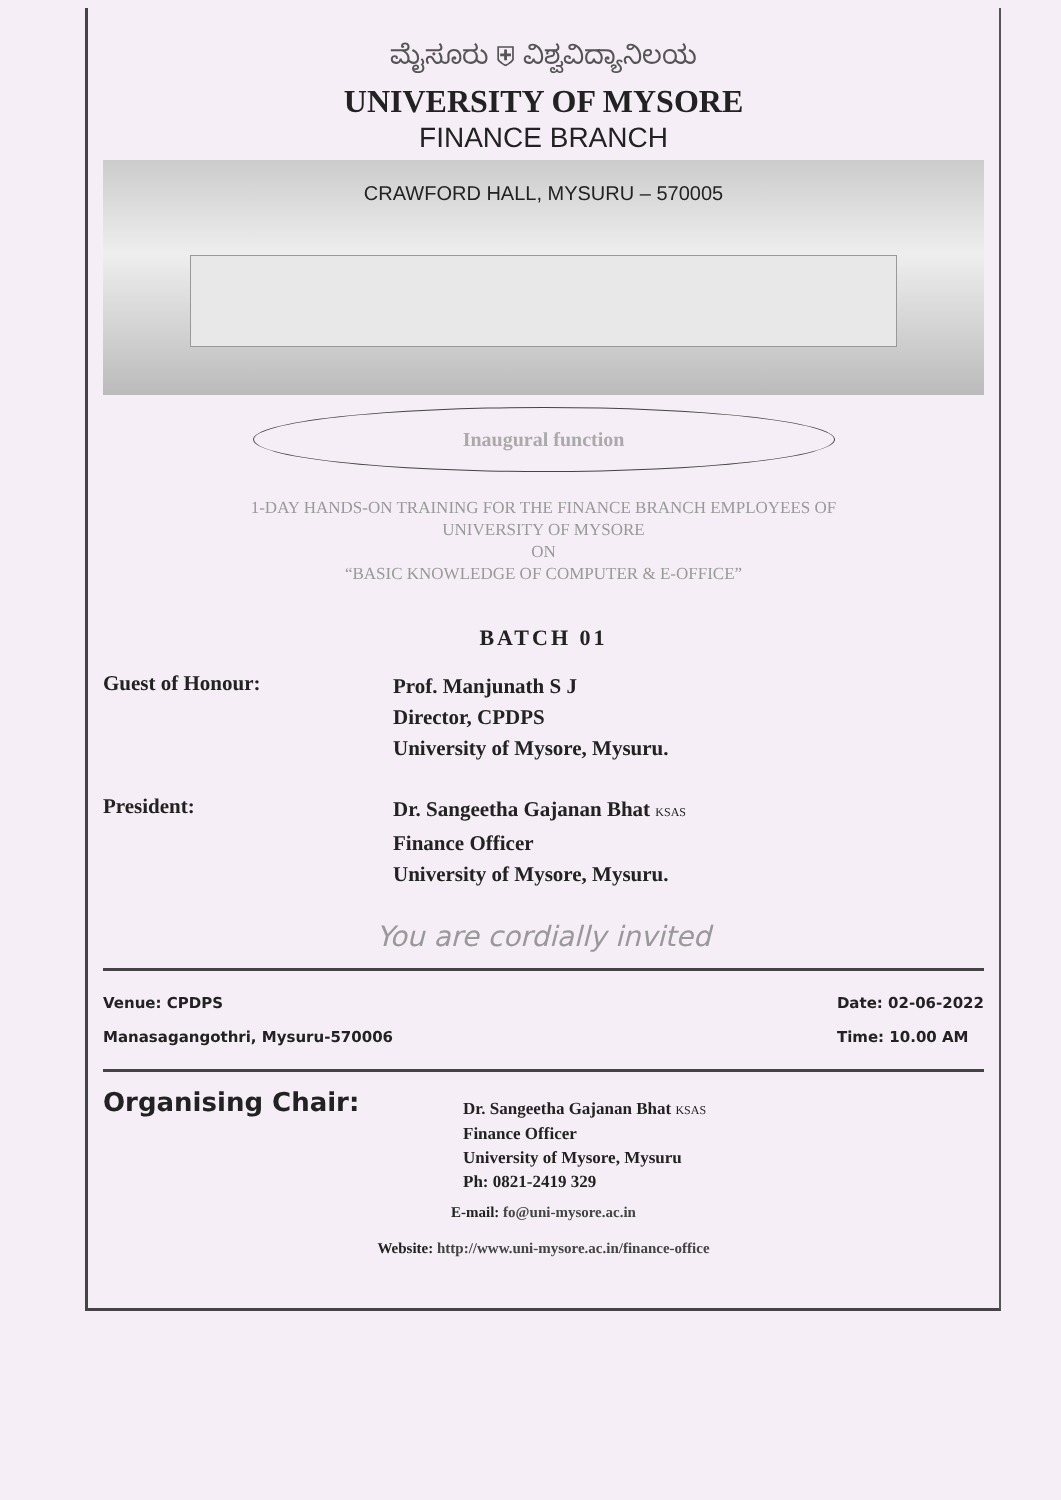ಮೈಸೂರು ⛨ ವಿಶ್ವವಿದ್ಯಾನಿಲಯ
UNIVERSITY OF MYSORE
FINANCE BRANCH
CRAWFORD HALL, MYSURU – 570005
Inaugural function
1-DAY HANDS-ON TRAINING FOR THE FINANCE BRANCH EMPLOYEES OF
UNIVERSITY OF MYSORE
ON
“BASIC KNOWLEDGE OF COMPUTER & E-OFFICE”
BATCH 01
Guest of Honour:
Prof. Manjunath S J
Director, CPDPS
University of Mysore, Mysuru.
President:
Dr. Sangeetha Gajanan Bhat KSAS
Finance Officer
University of Mysore, Mysuru.
You are cordially invited
Venue: CPDPS
Manasagangothri, Mysuru-570006
Date: 02-06-2022
Time: 10.00 AM
Organising Chair:
Dr. Sangeetha Gajanan Bhat KSAS
Finance Officer
University of Mysore, Mysuru
Ph: 0821-2419 329
E-mail: fo@uni-mysore.ac.in
Website: http://www.uni-mysore.ac.in/finance-office